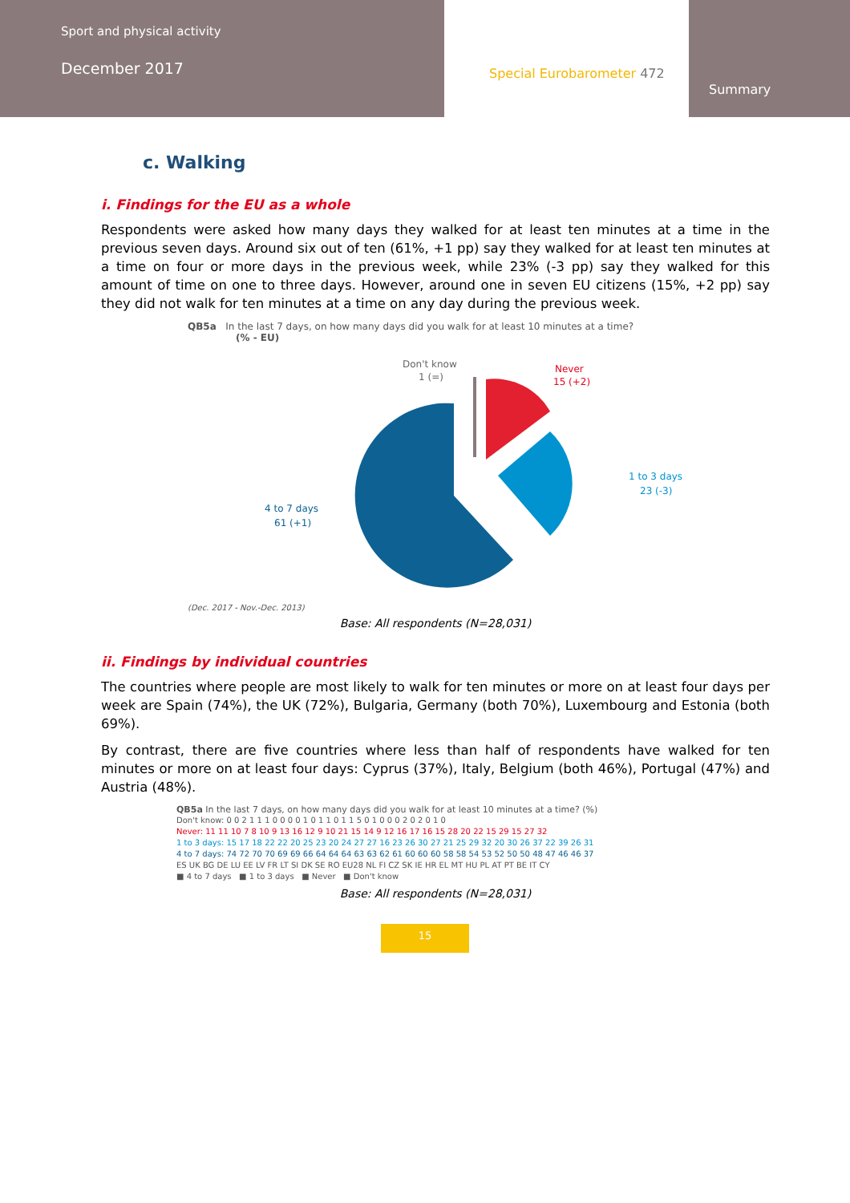Sport and physical activity
December 2017
Special Eurobarometer 472
Summary
c. Walking
i. Findings for the EU as a whole
Respondents were asked how many days they walked for at least ten minutes at a time in the previous seven days. Around six out of ten (61%, +1 pp) say they walked for at least ten minutes at a time on four or more days in the previous week, while 23% (-3 pp) say they walked for this amount of time on one to three days. However, around one in seven EU citizens (15%, +2 pp) say they did not walk for ten minutes at a time on any day during the previous week.
QB5a In the last 7 days, on how many days did you walk for at least 10 minutes at a time?
(% - EU)
Don't know
1 (=)
Never
15 (+2)
1 to 3 days
23 (-3)
4 to 7 days
61 (+1)
(Dec. 2017 - Nov.-Dec. 2013)
Base: All respondents (N=28,031)
ii. Findings by individual countries
The countries where people are most likely to walk for ten minutes or more on at least four days per week are Spain (74%), the UK (72%), Bulgaria, Germany (both 70%), Luxembourg and Estonia (both 69%).
By contrast, there are five countries where less than half of respondents have walked for ten minutes or more on at least four days: Cyprus (37%), Italy, Belgium (both 46%), Portugal (47%) and Austria (48%).
QB5a In the last 7 days, on how many days did you walk for at least 10 minutes at a time? (%)
Don't know: 0 0 2 1 1 1 0 0 0 0 1 0 1 1 0 1 1 5 0 1 0 0 0 2 0 2 0 1 0
Never: 11 11 10 7 8 10 9 13 16 12 9 10 21 15 14 9 12 16 17 16 15 28 20 22 15 29 15 27 32
1 to 3 days: 15 17 18 22 22 20 25 23 20 24 27 27 16 23 26 30 27 21 25 29 32 20 30 26 37 22 39 26 31
4 to 7 days: 74 72 70 70 69 69 66 64 64 64 63 63 62 61 60 60 60 58 58 54 53 52 50 50 48 47 46 46 37
ES UK BG DE LU EE LV FR LT SI DK SE RO EU28 NL FI CZ SK IE HR EL MT HU PL AT PT BE IT CY
■ 4 to 7 days ■ 1 to 3 days ■ Never ■ Don't know
Base: All respondents (N=28,031)
15